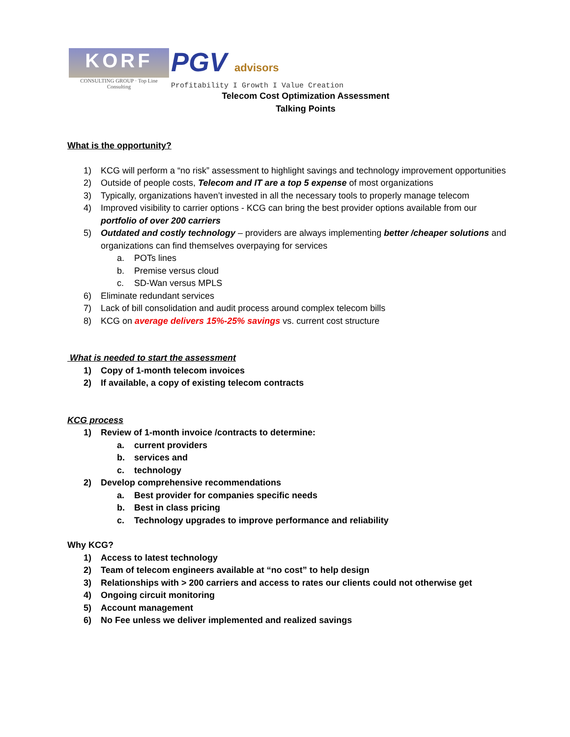KORF
CONSULTING GROUP · Top Line Consulting
PGV advisors
Profitability I Growth I Value Creation
Telecom Cost Optimization Assessment
Talking Points
What is the opportunity?
1) KCG will perform a “no risk” assessment to highlight savings and technology improvement opportunities
2) Outside of people costs, Telecom and IT are a top 5 expense of most organizations
3) Typically, organizations haven’t invested in all the necessary tools to properly manage telecom
4) Improved visibility to carrier options - KCG can bring the best provider options available from our portfolio of over 200 carriers
5) Outdated and costly technology – providers are always implementing better /cheaper solutions and organizations can find themselves overpaying for services
a. POTs lines
b. Premise versus cloud
c. SD-Wan versus MPLS
6) Eliminate redundant services
7) Lack of bill consolidation and audit process around complex telecom bills
8) KCG on average delivers 15%-25% savings vs. current cost structure
What is needed to start the assessment
1) Copy of 1-month telecom invoices
2) If available, a copy of existing telecom contracts
KCG process
1) Review of 1-month invoice /contracts to determine:
a. current providers
b. services and
c. technology
2) Develop comprehensive recommendations
a. Best provider for companies specific needs
b. Best in class pricing
c. Technology upgrades to improve performance and reliability
Why KCG?
1) Access to latest technology
2) Team of telecom engineers available at “no cost” to help design
3) Relationships with > 200 carriers and access to rates our clients could not otherwise get
4) Ongoing circuit monitoring
5) Account management
6) No Fee unless we deliver implemented and realized savings